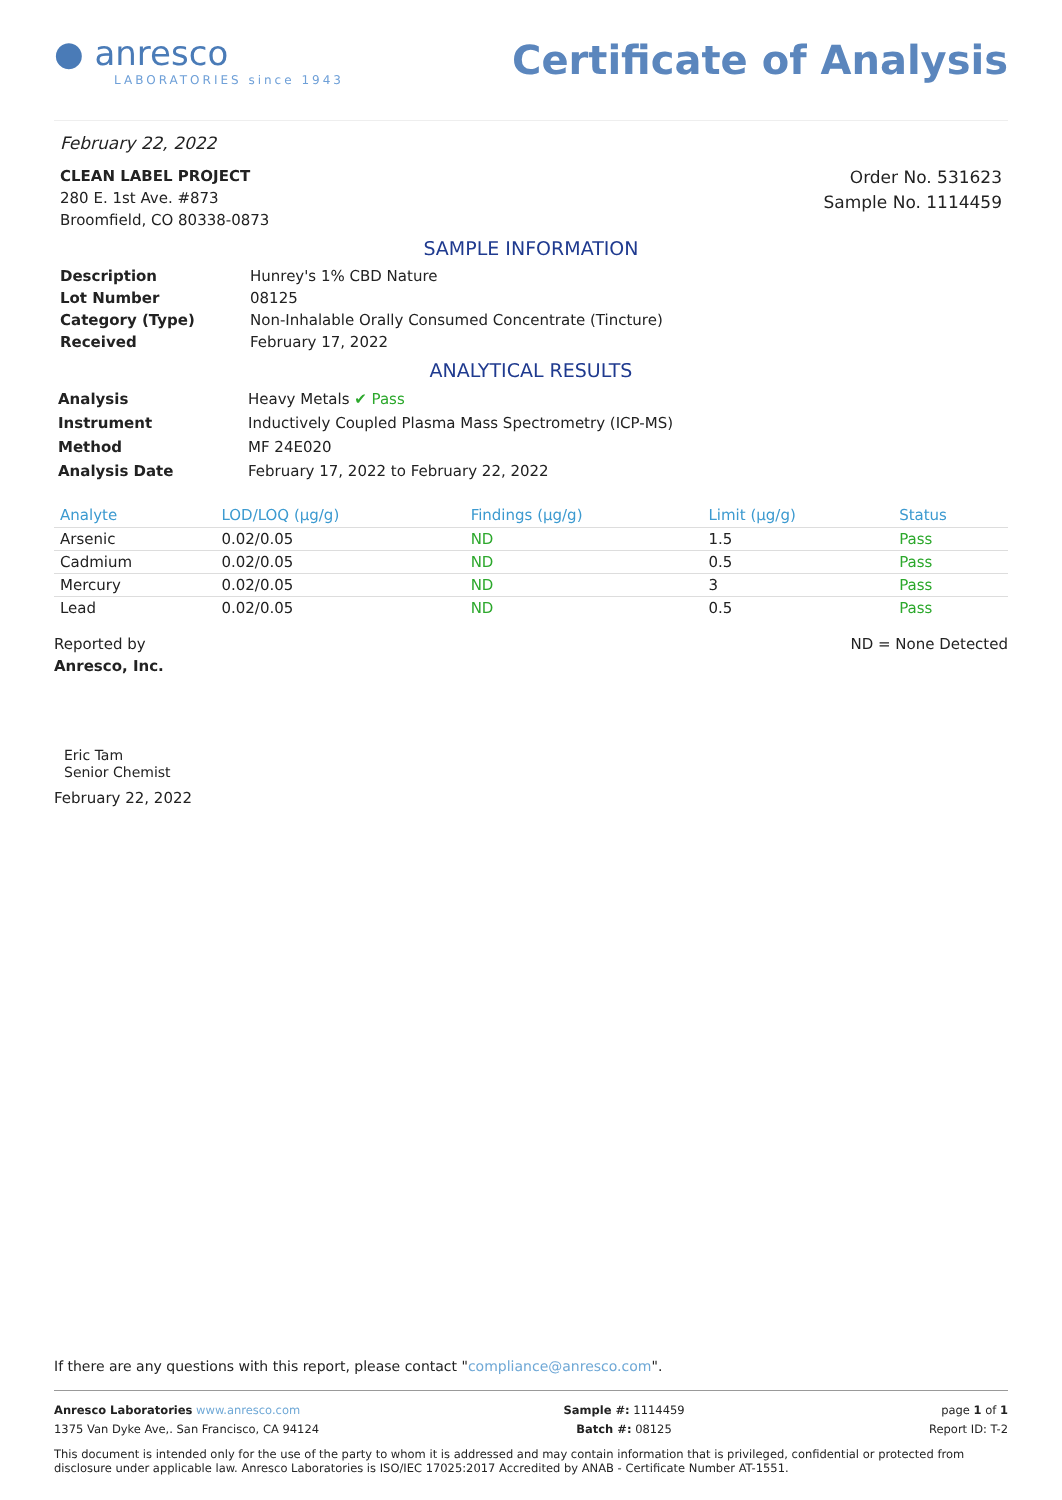● anresco
LABORATORIES since 1943
Certificate of Analysis
February 22, 2022
CLEAN LABEL PROJECT
280 E. 1st Ave. #873
Broomfield, CO 80338-0873
Order No. 531623
Sample No. 1114459
SAMPLE INFORMATION
Description Hunrey's 1% CBD Nature Lot Number 08125 Category (Type) Non-Inhalable Orally Consumed Concentrate (Tincture) Received February 17, 2022
ANALYTICAL RESULTS
Analysis Heavy Metals ✔ Pass Instrument Inductively Coupled Plasma Mass Spectrometry (ICP-MS) Method MF 24E020 Analysis Date February 17, 2022 to February 22, 2022
| Analyte | LOD/LOQ (µg/g) | Findings (µg/g) | Limit (µg/g) | Status |
| --- | --- | --- | --- | --- |
| Arsenic | 0.02/0.05 | ND | 1.5 | Pass |
| Cadmium | 0.02/0.05 | ND | 0.5 | Pass |
| Mercury | 0.02/0.05 | ND | 3 | Pass |
| Lead | 0.02/0.05 | ND | 0.5 | Pass |
Reported by
Anresco, Inc.
ND = None Detected
Eric Tam
Senior Chemist
February 22, 2022
If there are any questions with this report, please contact "compliance@anresco.com".
Anresco Laboratories www.anresco.com
1375 Van Dyke Ave,. San Francisco, CA 94124
Sample #: 1114459
Batch #: 08125
page 1 of 1
Report ID: T-2
This document is intended only for the use of the party to whom it is addressed and may contain information that is privileged, confidential or protected from disclosure under applicable law. Anresco Laboratories is ISO/IEC 17025:2017 Accredited by ANAB - Certificate Number AT-1551.